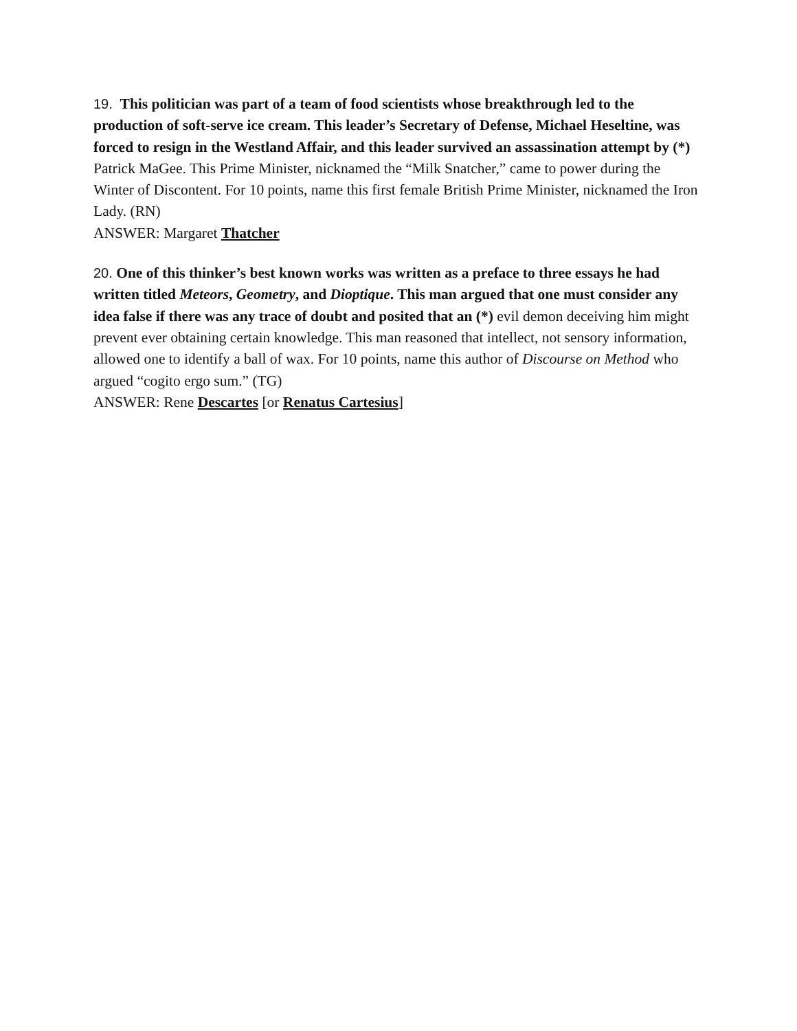19. This politician was part of a team of food scientists whose breakthrough led to the production of soft-serve ice cream. This leader’s Secretary of Defense, Michael Heseltine, was forced to resign in the Westland Affair, and this leader survived an assassination attempt by (*) Patrick MaGee. This Prime Minister, nicknamed the “Milk Snatcher,” came to power during the Winter of Discontent. For 10 points, name this first female British Prime Minister, nicknamed the Iron Lady. (RN)
ANSWER: Margaret Thatcher
20. One of this thinker’s best known works was written as a preface to three essays he had written titled Meteors, Geometry, and Dioptique. This man argued that one must consider any idea false if there was any trace of doubt and posited that an (*) evil demon deceiving him might prevent ever obtaining certain knowledge. This man reasoned that intellect, not sensory information, allowed one to identify a ball of wax. For 10 points, name this author of Discourse on Method who argued “cogito ergo sum.” (TG)
ANSWER: Rene Descartes [or Renatus Cartesius]